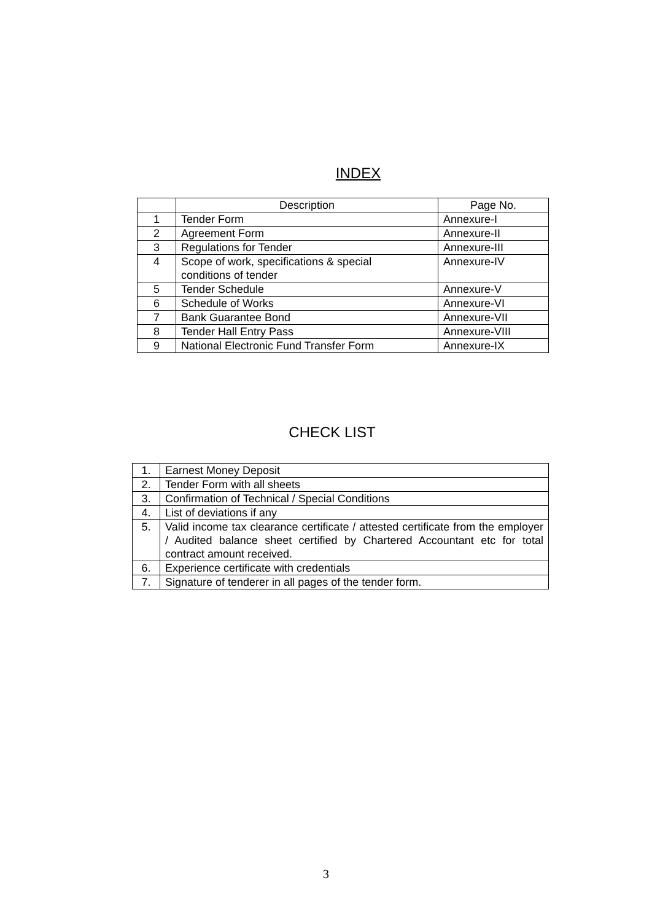INDEX
| | Description | Page No. |
| 1 | Tender Form | Annexure-I |
| 2 | Agreement Form | Annexure-II |
| 3 | Regulations for Tender | Annexure-III |
| 4 | Scope of work, specifications & special conditions of tender | Annexure-IV |
| 5 | Tender Schedule | Annexure-V |
| 6 | Schedule of Works | Annexure-VI |
| 7 | Bank Guarantee Bond | Annexure-VII |
| 8 | Tender Hall Entry Pass | Annexure-VIII |
| 9 | National Electronic Fund Transfer Form | Annexure-IX |
CHECK LIST
| 1. | Earnest Money Deposit |
| 2. | Tender Form with all sheets |
| 3. | Confirmation of Technical / Special Conditions |
| 4. | List of deviations if any |
| 5. | Valid income tax clearance certificate / attested certificate from the employer / Audited balance sheet certified by Chartered Accountant etc for total contract amount received. |
| 6. | Experience certificate with credentials |
| 7. | Signature of tenderer in all pages of the tender form. |
3